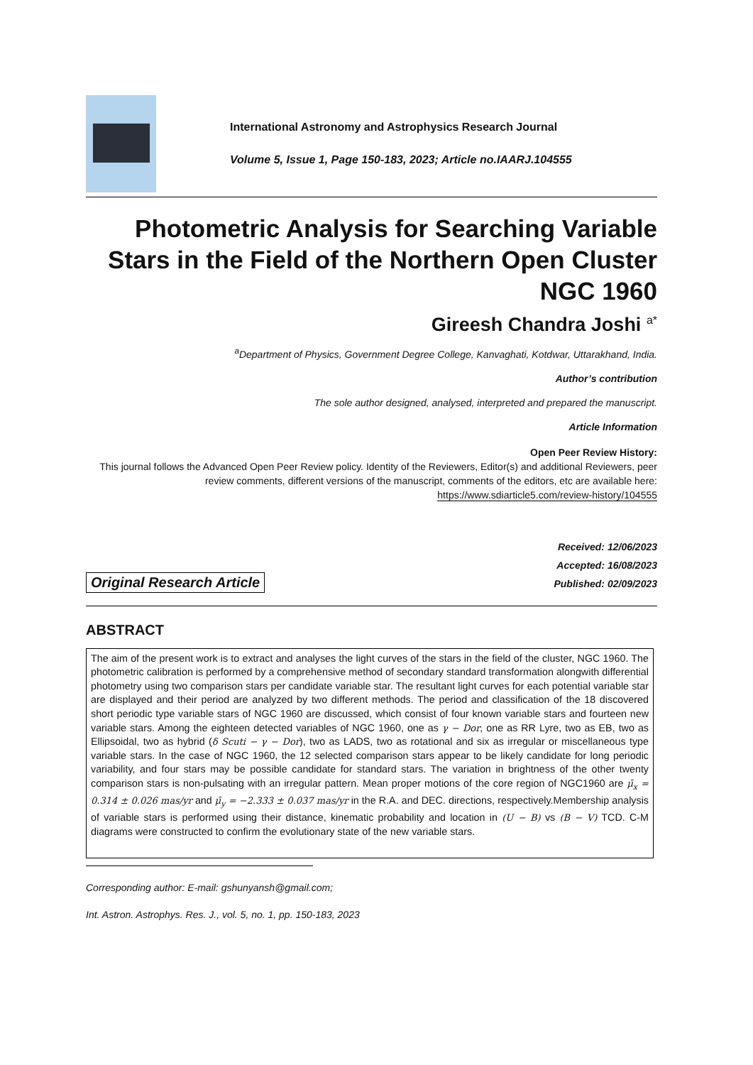International Astronomy and Astrophysics Research Journal
Volume 5, Issue 1, Page 150-183, 2023; Article no.IAARJ.104555
Photometric Analysis for Searching Variable Stars in the Field of the Northern Open Cluster NGC 1960
Gireesh Chandra Joshi <sup>a*</sup>
<sup>a</sup> Department of Physics, Government Degree College, Kanvaghati, Kotdwar, Uttarakhand, India.
Author’s contribution
The sole author designed, analysed, interpreted and prepared the manuscript.
Article Information
Open Peer Review History:
This journal follows the Advanced Open Peer Review policy. Identity of the Reviewers, Editor(s) and additional Reviewers, peer review comments, different versions of the manuscript, comments of the editors, etc are available here: https://www.sdiarticle5.com/review-history/104555
Original Research Article
Received: 12/06/2023
Accepted: 16/08/2023
Published: 02/09/2023
ABSTRACT
The aim of the present work is to extract and analyses the light curves of the stars in the field of the cluster, NGC 1960. The photometric calibration is performed by a comprehensive method of secondary standard transformation alongwith differential photometry using two comparison stars per candidate variable star. The resultant light curves for each potential variable star are displayed and their period are analyzed by two different methods. The period and classification of the 18 discovered short periodic type variable stars of NGC 1960 are discussed, which consist of four known variable stars and fourteen new variable stars. Among the eighteen detected variables of NGC 1960, one as γ − Dor, one as RR Lyre, two as EB, two as Ellipsoidal, two as hybrid (δ Scuti − γ − Dor), two as LADS, two as rotational and six as irregular or miscellaneous type variable stars. In the case of NGC 1960, the 12 selected comparison stars appear to be likely candidate for long periodic variability, and four stars may be possible candidate for standard stars. The variation in brightness of the other twenty comparison stars is non-pulsating with an irregular pattern. Mean proper motions of the core region of NGC1960 are μ̄<sub>x</sub> = 0.314 ± 0.026 mas/yr and μ̄<sub>y</sub> = −2.333 ± 0.037 mas/yr in the R.A. and DEC. directions, respectively.Membership analysis of variable stars is performed using their distance, kinematic probability and location in (U − B) vs (B − V) TCD. C-M diagrams were constructed to confirm the evolutionary state of the new variable stars.
Corresponding author: E-mail: gshunyansh@gmail.com;
Int. Astron. Astrophys. Res. J., vol. 5, no. 1, pp. 150-183, 2023